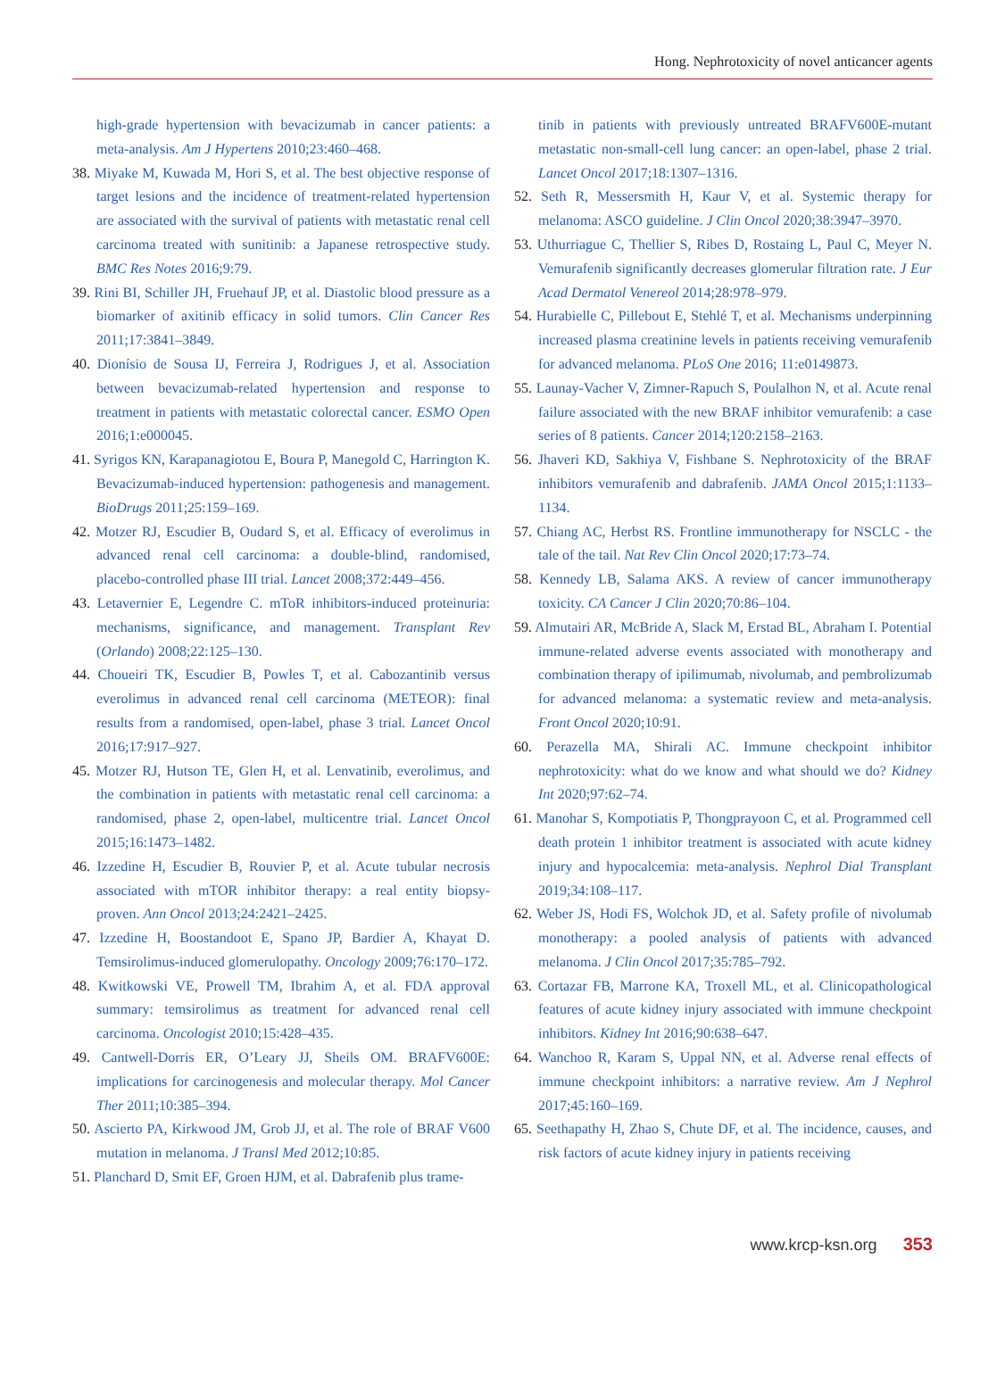Hong. Nephrotoxicity of novel anticancer agents
high-grade hypertension with bevacizumab in cancer patients: a meta-analysis. Am J Hypertens 2010;23:460–468.
38. Miyake M, Kuwada M, Hori S, et al. The best objective response of target lesions and the incidence of treatment-related hypertension are associated with the survival of patients with metastatic renal cell carcinoma treated with sunitinib: a Japanese retrospective study. BMC Res Notes 2016;9:79.
39. Rini BI, Schiller JH, Fruehauf JP, et al. Diastolic blood pressure as a biomarker of axitinib efficacy in solid tumors. Clin Cancer Res 2011;17:3841–3849.
40. Dionísio de Sousa IJ, Ferreira J, Rodrigues J, et al. Association between bevacizumab-related hypertension and response to treatment in patients with metastatic colorectal cancer. ESMO Open 2016;1:e000045.
41. Syrigos KN, Karapanagiotou E, Boura P, Manegold C, Harrington K. Bevacizumab-induced hypertension: pathogenesis and management. BioDrugs 2011;25:159–169.
42. Motzer RJ, Escudier B, Oudard S, et al. Efficacy of everolimus in advanced renal cell carcinoma: a double-blind, randomised, placebo-controlled phase III trial. Lancet 2008;372:449–456.
43. Letavernier E, Legendre C. mToR inhibitors-induced proteinuria: mechanisms, significance, and management. Transplant Rev (Orlando) 2008;22:125–130.
44. Choueiri TK, Escudier B, Powles T, et al. Cabozantinib versus everolimus in advanced renal cell carcinoma (METEOR): final results from a randomised, open-label, phase 3 trial. Lancet Oncol 2016;17:917–927.
45. Motzer RJ, Hutson TE, Glen H, et al. Lenvatinib, everolimus, and the combination in patients with metastatic renal cell carcinoma: a randomised, phase 2, open-label, multicentre trial. Lancet Oncol 2015;16:1473–1482.
46. Izzedine H, Escudier B, Rouvier P, et al. Acute tubular necrosis associated with mTOR inhibitor therapy: a real entity biopsy-proven. Ann Oncol 2013;24:2421–2425.
47. Izzedine H, Boostandoot E, Spano JP, Bardier A, Khayat D. Temsirolimus-induced glomerulopathy. Oncology 2009;76:170–172.
48. Kwitkowski VE, Prowell TM, Ibrahim A, et al. FDA approval summary: temsirolimus as treatment for advanced renal cell carcinoma. Oncologist 2010;15:428–435.
49. Cantwell-Dorris ER, O’Leary JJ, Sheils OM. BRAFV600E: implications for carcinogenesis and molecular therapy. Mol Cancer Ther 2011;10:385–394.
50. Ascierto PA, Kirkwood JM, Grob JJ, et al. The role of BRAF V600 mutation in melanoma. J Transl Med 2012;10:85.
51. Planchard D, Smit EF, Groen HJM, et al. Dabrafenib plus trame-
tinib in patients with previously untreated BRAFV600E-mutant metastatic non-small-cell lung cancer: an open-label, phase 2 trial. Lancet Oncol 2017;18:1307–1316.
52. Seth R, Messersmith H, Kaur V, et al. Systemic therapy for melanoma: ASCO guideline. J Clin Oncol 2020;38:3947–3970.
53. Uthurriague C, Thellier S, Ribes D, Rostaing L, Paul C, Meyer N. Vemurafenib significantly decreases glomerular filtration rate. J Eur Acad Dermatol Venereol 2014;28:978–979.
54. Hurabielle C, Pillebout E, Stehlé T, et al. Mechanisms underpinning increased plasma creatinine levels in patients receiving vemurafenib for advanced melanoma. PLoS One 2016; 11:e0149873.
55. Launay-Vacher V, Zimner-Rapuch S, Poulalhon N, et al. Acute renal failure associated with the new BRAF inhibitor vemurafenib: a case series of 8 patients. Cancer 2014;120:2158–2163.
56. Jhaveri KD, Sakhiya V, Fishbane S. Nephrotoxicity of the BRAF inhibitors vemurafenib and dabrafenib. JAMA Oncol 2015;1:1133–1134.
57. Chiang AC, Herbst RS. Frontline immunotherapy for NSCLC - the tale of the tail. Nat Rev Clin Oncol 2020;17:73–74.
58. Kennedy LB, Salama AKS. A review of cancer immunotherapy toxicity. CA Cancer J Clin 2020;70:86–104.
59. Almutairi AR, McBride A, Slack M, Erstad BL, Abraham I. Potential immune-related adverse events associated with monotherapy and combination therapy of ipilimumab, nivolumab, and pembrolizumab for advanced melanoma: a systematic review and meta-analysis. Front Oncol 2020;10:91.
60. Perazella MA, Shirali AC. Immune checkpoint inhibitor nephrotoxicity: what do we know and what should we do? Kidney Int 2020;97:62–74.
61. Manohar S, Kompotiatis P, Thongprayoon C, et al. Programmed cell death protein 1 inhibitor treatment is associated with acute kidney injury and hypocalcemia: meta-analysis. Nephrol Dial Transplant 2019;34:108–117.
62. Weber JS, Hodi FS, Wolchok JD, et al. Safety profile of nivolumab monotherapy: a pooled analysis of patients with advanced melanoma. J Clin Oncol 2017;35:785–792.
63. Cortazar FB, Marrone KA, Troxell ML, et al. Clinicopathological features of acute kidney injury associated with immune checkpoint inhibitors. Kidney Int 2016;90:638–647.
64. Wanchoo R, Karam S, Uppal NN, et al. Adverse renal effects of immune checkpoint inhibitors: a narrative review. Am J Nephrol 2017;45:160–169.
65. Seethapathy H, Zhao S, Chute DF, et al. The incidence, causes, and risk factors of acute kidney injury in patients receiving
www.krcp-ksn.org 353